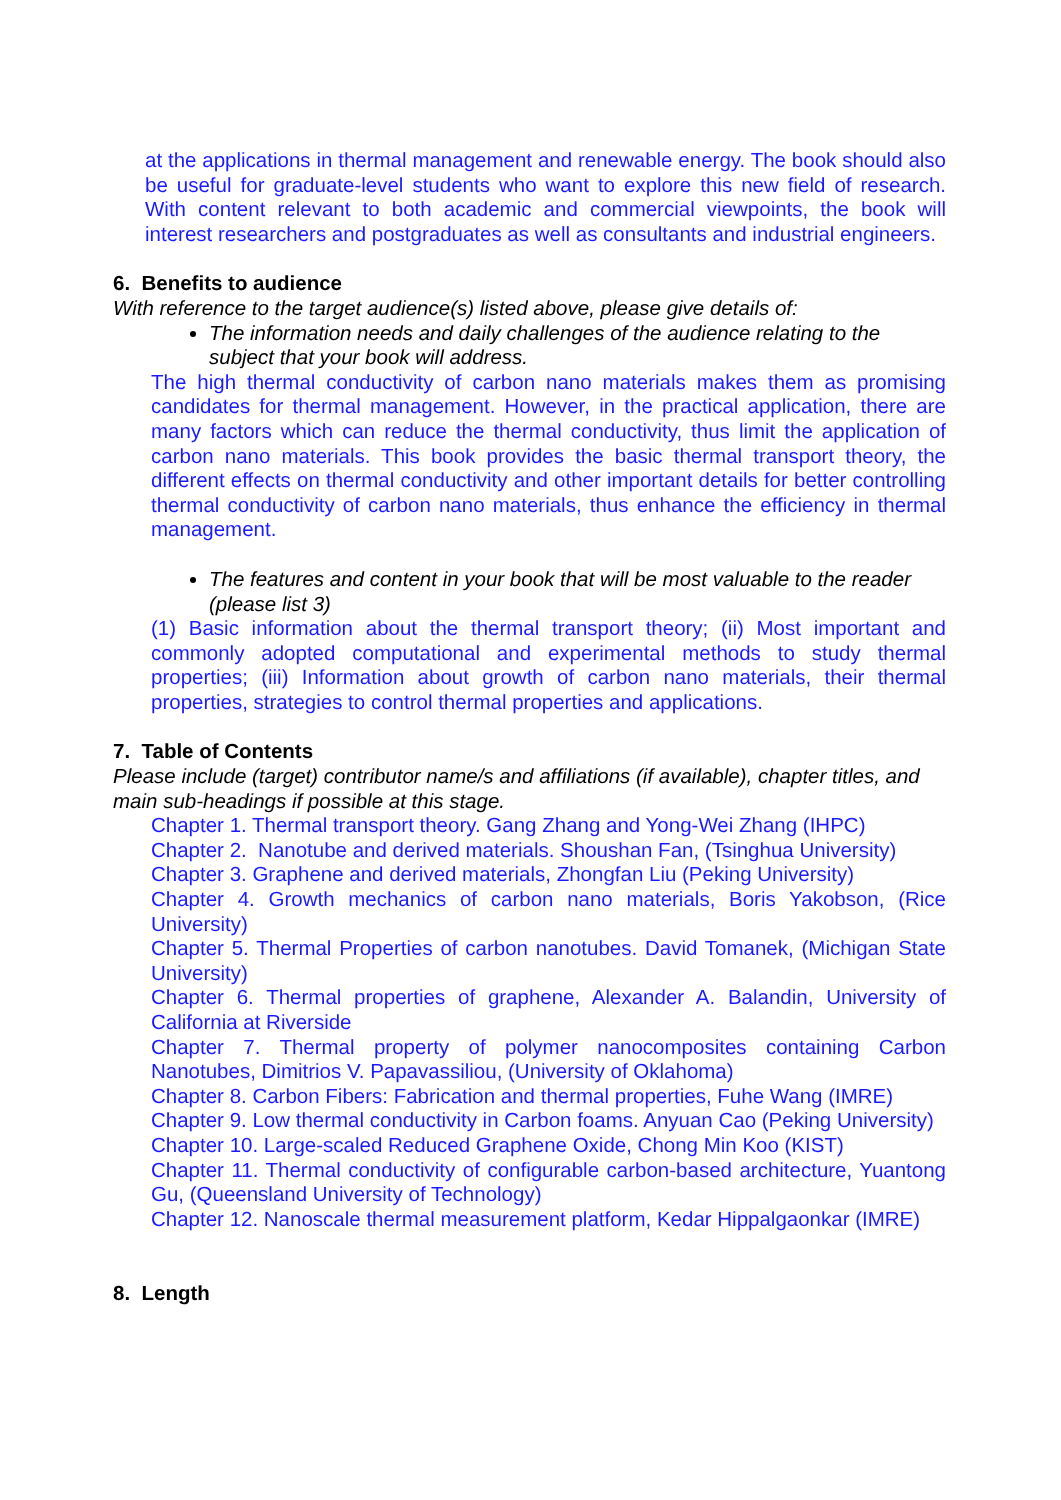at the applications in thermal management and renewable energy. The book should also be useful for graduate-level students who want to explore this new field of research. With content relevant to both academic and commercial viewpoints, the book will interest researchers and postgraduates as well as consultants and industrial engineers.
6. Benefits to audience
With reference to the target audience(s) listed above, please give details of:
The information needs and daily challenges of the audience relating to the subject that your book will address.
The high thermal conductivity of carbon nano materials makes them as promising candidates for thermal management. However, in the practical application, there are many factors which can reduce the thermal conductivity, thus limit the application of carbon nano materials. This book provides the basic thermal transport theory, the different effects on thermal conductivity and other important details for better controlling thermal conductivity of carbon nano materials, thus enhance the efficiency in thermal management.
The features and content in your book that will be most valuable to the reader (please list 3)
(1) Basic information about the thermal transport theory; (ii) Most important and commonly adopted computational and experimental methods to study thermal properties; (iii) Information about growth of carbon nano materials, their thermal properties, strategies to control thermal properties and applications.
7. Table of Contents
Please include (target) contributor name/s and affiliations (if available), chapter titles, and main sub-headings if possible at this stage.
Chapter 1. Thermal transport theory. Gang Zhang and Yong-Wei Zhang (IHPC)
Chapter 2. Nanotube and derived materials. Shoushan Fan, (Tsinghua University)
Chapter 3. Graphene and derived materials, Zhongfan Liu (Peking University)
Chapter 4. Growth mechanics of carbon nano materials, Boris Yakobson, (Rice University)
Chapter 5. Thermal Properties of carbon nanotubes. David Tomanek, (Michigan State University)
Chapter 6. Thermal properties of graphene, Alexander A. Balandin, University of California at Riverside
Chapter 7. Thermal property of polymer nanocomposites containing Carbon Nanotubes, Dimitrios V. Papavassiliou, (University of Oklahoma)
Chapter 8. Carbon Fibers: Fabrication and thermal properties, Fuhe Wang (IMRE)
Chapter 9. Low thermal conductivity in Carbon foams. Anyuan Cao (Peking University)
Chapter 10. Large-scaled Reduced Graphene Oxide, Chong Min Koo (KIST)
Chapter 11. Thermal conductivity of configurable carbon-based architecture, Yuantong Gu, (Queensland University of Technology)
Chapter 12. Nanoscale thermal measurement platform, Kedar Hippalgaonkar (IMRE)
8. Length